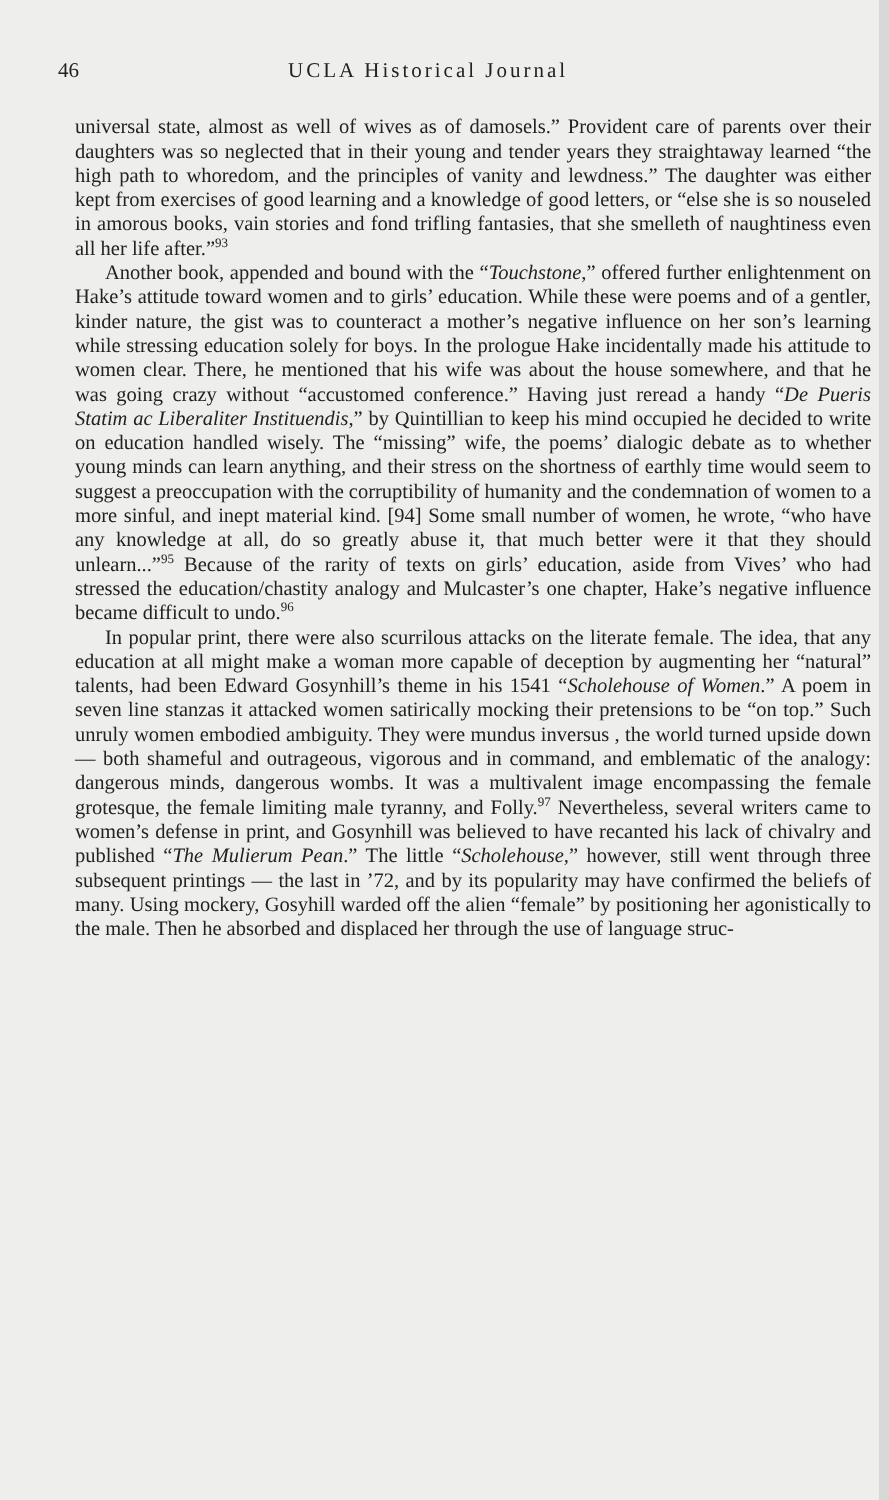46 UCLA Historical Journal
universal state, almost as well of wives as of damosels.” Provident care of parents over their daughters was so neglected that in their young and tender years they straightaway learned “the high path to whoredom, and the principles of vanity and lewdness.” The daughter was either kept from exercises of good learning and a knowledge of good letters, or “else she is so nouseled in amorous books, vain stories and fond trifling fantasies, that she smelleth of naughtiness even all her life after.”<sup>93</sup>
Another book, appended and bound with the “Touchstone,” offered further enlightenment on Hake’s attitude toward women and to girls’ education. While these were poems and of a gentler, kinder nature, the gist was to counteract a mother’s negative influence on her son’s learning while stressing education solely for boys. In the prologue Hake incidentally made his attitude to women clear. There, he mentioned that his wife was about the house somewhere, and that he was going crazy without “accustomed conference.” Having just reread a handy “De Pueris Statim ac Liberaliter Instituendis,” by Quintillian to keep his mind occupied he decided to write on education handled wisely. The “missing” wife, the poems’ dialogic debate as to whether young minds can learn anything, and their stress on the shortness of earthly time would seem to suggest a preoccupation with the corruptibility of humanity and the condemnation of women to a more sinful, and inept material kind. [94] Some small number of women, he wrote, “who have any knowledge at all, do so greatly abuse it, that much better were it that they should unlearn...”<sup>95</sup> Because of the rarity of texts on girls’ education, aside from Vives’ who had stressed the education/chastity analogy and Mulcaster’s one chapter, Hake’s negative influence became difficult to undo.<sup>96</sup>
In popular print, there were also scurrilous attacks on the literate female. The idea, that any education at all might make a woman more capable of deception by augmenting her “natural” talents, had been Edward Gosynhill’s theme in his 1541 “Scholehouse of Women.” A poem in seven line stanzas it attacked women satirically mocking their pretensions to be “on top.” Such unruly women embodied ambiguity. They were mundus inversus , the world turned upside down — both shameful and outrageous, vigorous and in command, and emblematic of the analogy: dangerous minds, dangerous wombs. It was a multivalent image encompassing the female grotesque, the female limiting male tyranny, and Folly.<sup>97</sup> Nevertheless, several writers came to women’s defense in print, and Gosynhill was believed to have recanted his lack of chivalry and published “The Mulierum Pean.” The little “Scholehouse,” however, still went through three subsequent printings — the last in ’72, and by its popularity may have confirmed the beliefs of many. Using mockery, Gosyhill warded off the alien “female” by positioning her agonistically to the male. Then he absorbed and displaced her through the use of language struc-